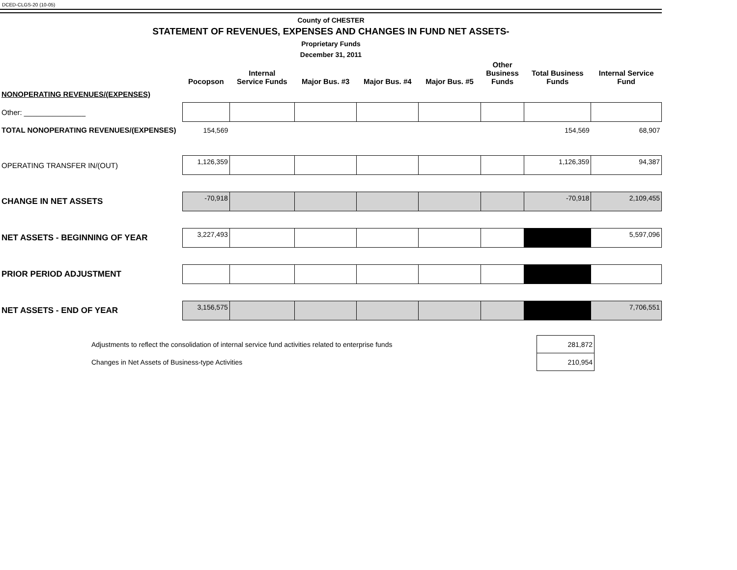DCED-CLGS-20 (10-05)
County of CHESTER
STATEMENT OF REVENUES, EXPENSES AND CHANGES IN FUND NET ASSETS-
Proprietary Funds
December 31, 2011
| | Pocopson | Internal Service Funds | Major Bus. #3 | Major Bus. #4 | Major Bus. #5 | Other Business Funds | Total Business Funds | Internal Service Fund |
| --- | --- | --- | --- | --- | --- | --- | --- | --- |
| NONOPERATING REVENUES/(EXPENSES) | | | | | | | | |
| Other: _______________ | | | | | | | | |
| TOTAL NONOPERATING REVENUES/(EXPENSES) | 154,569 | | | | | | 154,569 | 68,907 |
| OPERATING TRANSFER IN/(OUT) | 1,126,359 | | | | | | 1,126,359 | 94,387 |
| CHANGE IN NET ASSETS | -70,918 | | | | | | -70,918 | 2,109,455 |
| NET ASSETS - BEGINNING OF YEAR | 3,227,493 | | | | | | | 5,597,096 |
| PRIOR PERIOD ADJUSTMENT | | | | | | | | |
| NET ASSETS - END OF YEAR | 3,156,575 | | | | | | | 7,706,551 |
| Adjustments to reflect the consolidation of internal service fund activities related to enterprise funds | 281,872 |
| Changes in Net Assets of Business-type Activities | 210,954 |